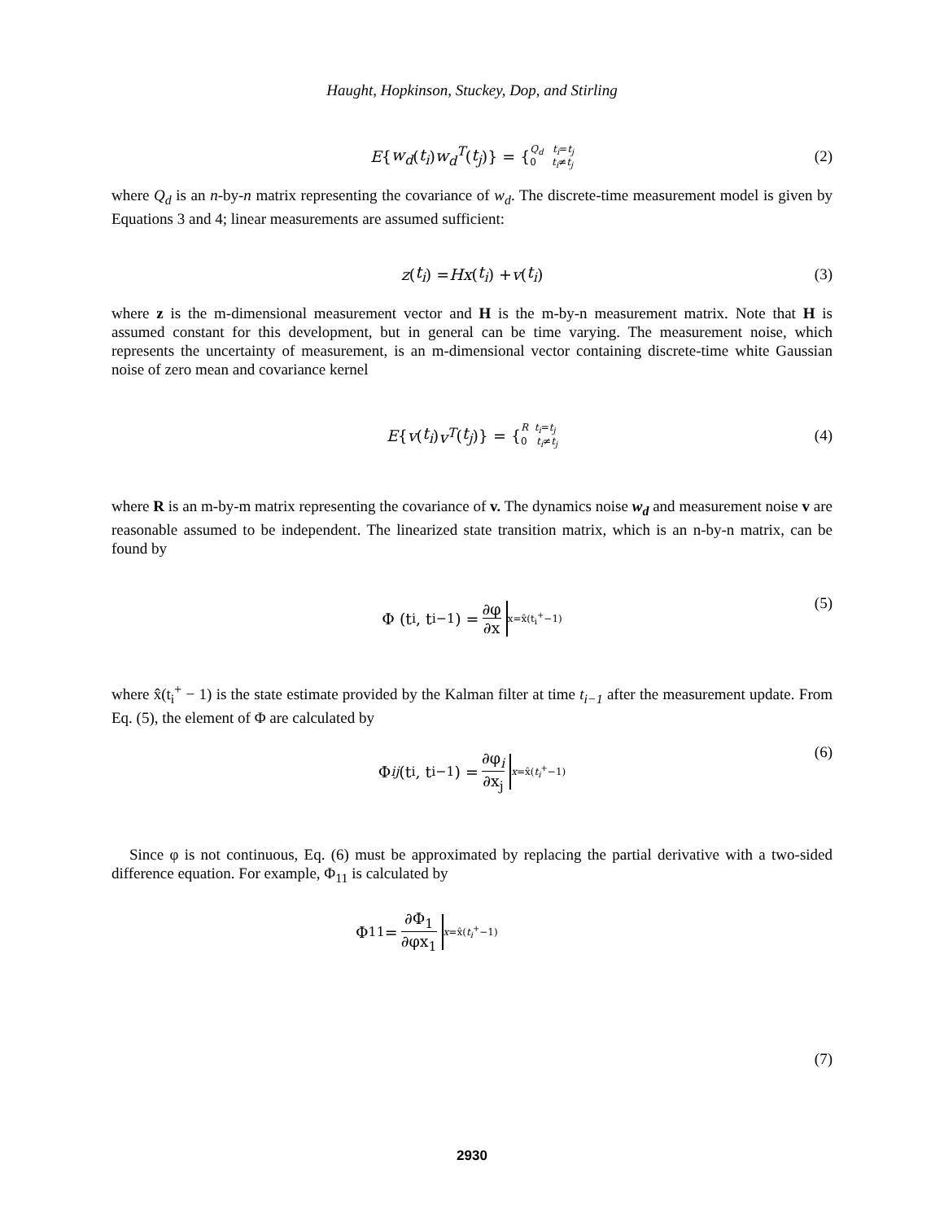Haught, Hopkinson, Stuckey, Dop, and Stirling
E { w<sub>d</sub> (t<sub>i</sub>) w<sub>d</sub><sup>T</sup> (t<sub>j</sub>)} = { Q<sub>d</sub> t<sub>i</sub>=t<sub>j</sub>
0 t<sub>i</sub>≠t<sub>j</sub> (2)
where Q<sub>d</sub> is an n-by-n matrix representing the covariance of w<sub>d</sub>. The discrete-time measurement model is given by Equations 3 and 4; linear measurements are assumed sufficient:
z (t<sub>i</sub>) = Hx (t<sub>i</sub>) + v (t<sub>i</sub>) (3)
where z is the m-dimensional measurement vector and H is the m-by-n measurement matrix. Note that H is assumed constant for this development, but in general can be time varying. The measurement noise, which represents the uncertainty of measurement, is an m-dimensional vector containing discrete-time white Gaussian noise of zero mean and covariance kernel
E { v (t<sub>i</sub>) v<sup>T</sup> (t<sub>j</sub>)} = { R t<sub>i</sub>=t<sub>j</sub>
0 t<sub>i</sub>≠t<sub>j</sub> (4)
where R is an m-by-m matrix representing the covariance of v. The dynamics noise w<sub>d</sub> and measurement noise v are reasonable assumed to be independent. The linearized state transition matrix, which is an n-by-n matrix, can be found by
Φ (t<sub>i</sub>, t<sub>i−1</sub>) = ∂φ ∂x x=x̂(t<sub>i</sub><sup>+</sup>−1) (5)
where x̂(t<sub>i</sub><sup>+</sup> − 1) is the state estimate provided by the Kalman filter at time t<sub>i−1</sub> after the measurement update. From Eq. (5), the element of Φ are calculated by
Φ<sub>ij</sub> (t<sub>i</sub>, t<sub>i−1</sub>) = ∂φ<sub>i</sub> ∂x<sub>j</sub> x=x̂(t<sub>i</sub><sup>+</sup>−1) (6)
Since φ is not continuous, Eq. (6) must be approximated by replacing the partial derivative with a two-sided difference equation. For example, Φ<sub>11</sub> is calculated by
Φ<sub>11</sub> = ∂Φ<sub>1</sub> ∂φx<sub>1</sub> x=x̂(t<sub>i</sub><sup>+</sup>−1)
(7)
2930